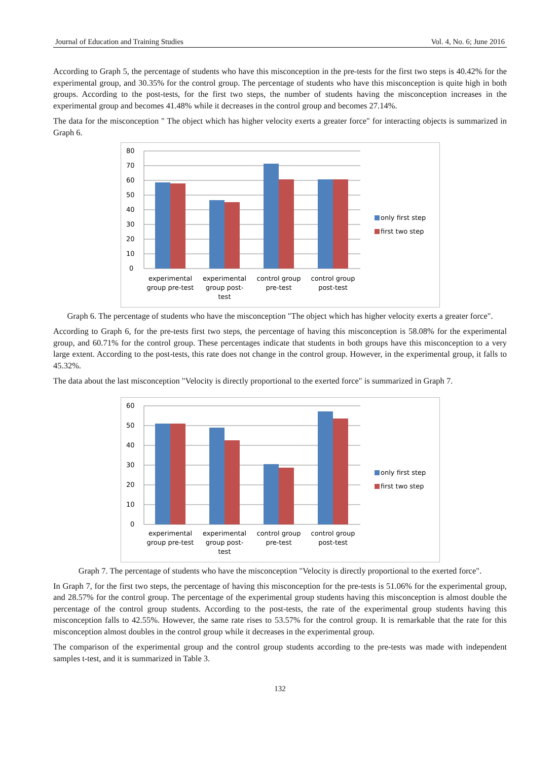Journal of Education and Training Studies Vol. 4, No. 6; June 2016
According to Graph 5, the percentage of students who have this misconception in the pre-tests for the first two steps is 40.42% for the experimental group, and 30.35% for the control group. The percentage of students who have this misconception is quite high in both groups. According to the post-tests, for the first two steps, the number of students having the misconception increases in the experimental group and becomes 41.48% while it decreases in the control group and becomes 27.14%.
The data for the misconception " The object which has higher velocity exerts a greater force" for interacting objects is summarized in Graph 6.
80
70
60
50
40
30
20
10
0
only first step
first two step
experimental
group pre-test
experimental
group post-
test
control group
pre-test
control group
post-test
Graph 6. The percentage of students who have the misconception "The object which has higher velocity exerts a greater force".
According to Graph 6, for the pre-tests first two steps, the percentage of having this misconception is 58.08% for the experimental group, and 60.71% for the control group. These percentages indicate that students in both groups have this misconception to a very large extent. According to the post-tests, this rate does not change in the control group. However, in the experimental group, it falls to 45.32%.
The data about the last misconception "Velocity is directly proportional to the exerted force" is summarized in Graph 7.
60
50
40
30
20
10
0
only first step
first two step
experimental
group pre-test
experimental
group post-
test
control group
pre-test
control group
post-test
Graph 7. The percentage of students who have the misconception "Velocity is directly proportional to the exerted force".
In Graph 7, for the first two steps, the percentage of having this misconception for the pre-tests is 51.06% for the experimental group, and 28.57% for the control group. The percentage of the experimental group students having this misconception is almost double the percentage of the control group students. According to the post-tests, the rate of the experimental group students having this misconception falls to 42.55%. However, the same rate rises to 53.57% for the control group. It is remarkable that the rate for this misconception almost doubles in the control group while it decreases in the experimental group.
The comparison of the experimental group and the control group students according to the pre-tests was made with independent samples t-test, and it is summarized in Table 3.
132